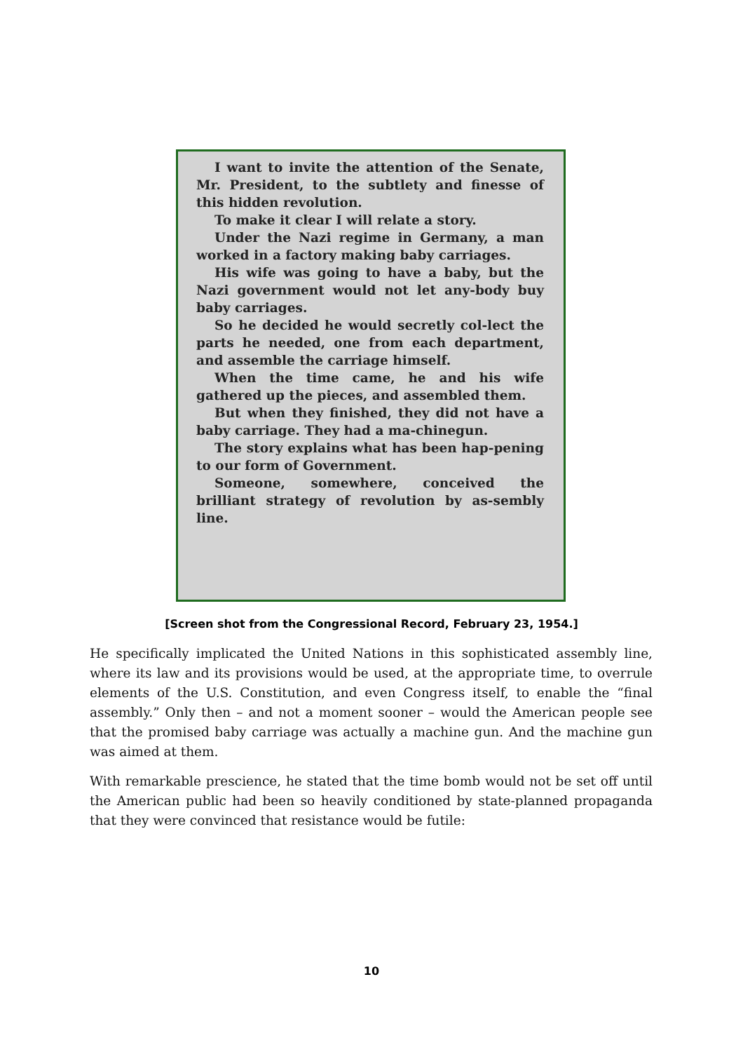I want to invite the attention of the Senate, Mr. President, to the subtlety and finesse of this hidden revolution.
To make it clear I will relate a story.
Under the Nazi regime in Germany, a man worked in a factory making baby carriages.
His wife was going to have a baby, but the Nazi government would not let any-body buy baby carriages.
So he decided he would secretly col-lect the parts he needed, one from each department, and assemble the carriage himself.
When the time came, he and his wife gathered up the pieces, and assembled them.
But when they finished, they did not have a baby carriage. They had a ma-chinegun.
The story explains what has been hap-pening to our form of Government.
Someone, somewhere, conceived the brilliant strategy of revolution by as-sembly line.
[Screen shot from the Congressional Record, February 23, 1954.]
He specifically implicated the United Nations in this sophisticated assembly line, where its law and its provisions would be used, at the appropriate time, to overrule elements of the U.S. Constitution, and even Congress itself, to enable the “final assembly.” Only then – and not a moment sooner – would the American people see that the promised baby carriage was actually a machine gun. And the machine gun was aimed at them.
With remarkable prescience, he stated that the time bomb would not be set off until the American public had been so heavily conditioned by state-planned propaganda that they were convinced that resistance would be futile:
10